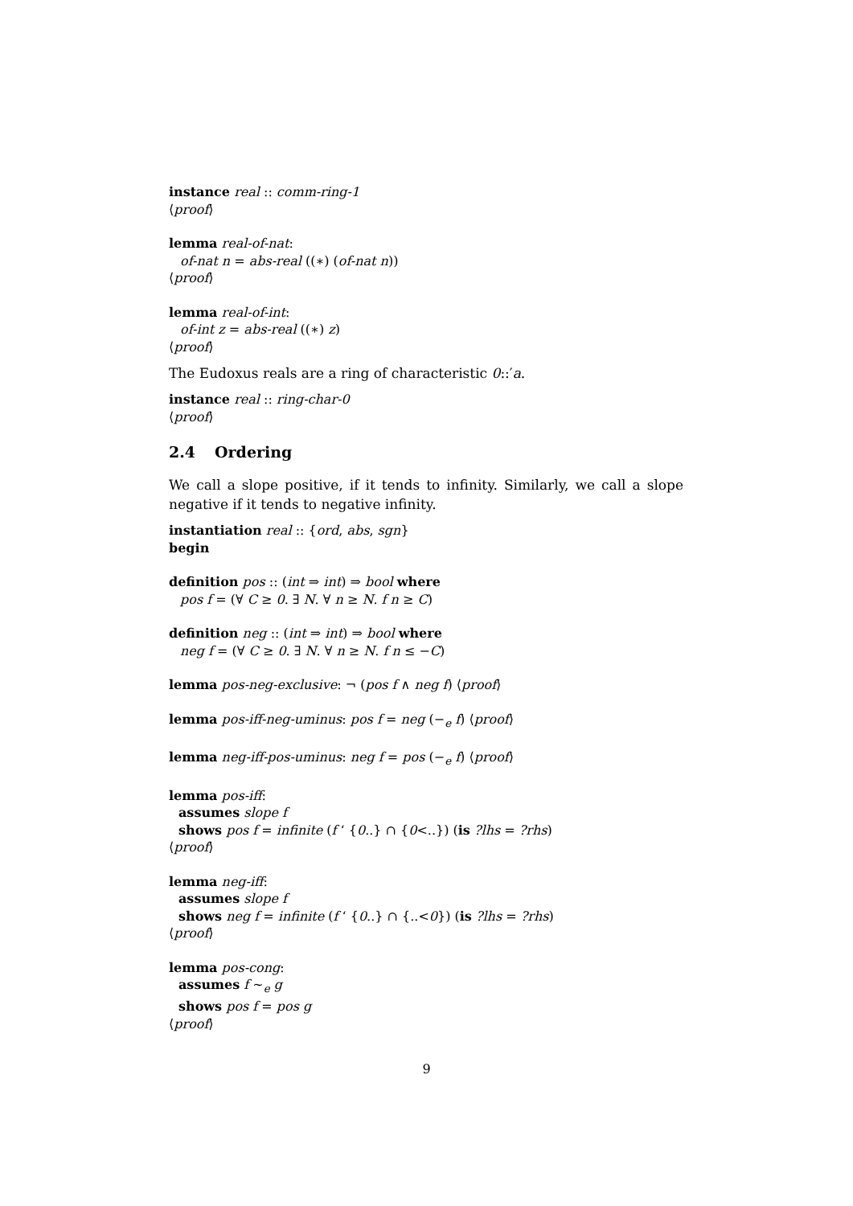instance real :: comm-ring-1
⟨proof⟩
lemma real-of-nat:
of-nat n = abs-real ((∗) (of-nat n))
⟨proof⟩
lemma real-of-int:
of-int z = abs-real ((∗) z)
⟨proof⟩
The Eudoxus reals are a ring of characteristic 0::′a.
instance real :: ring-char-0
⟨proof⟩
2.4 Ordering
We call a slope positive, if it tends to infinity. Similarly, we call a slope negative if it tends to negative infinity.
instantiation real :: {ord, abs, sgn}
begin
definition pos :: (int ⇒ int) ⇒ bool where
pos f = (∀ C ≥ 0. ∃ N. ∀ n ≥ N. f n ≥ C)
definition neg :: (int ⇒ int) ⇒ bool where
neg f = (∀ C ≥ 0. ∃ N. ∀ n ≥ N. f n ≤ −C)
lemma pos-neg-exclusive: ¬ (pos f ∧ neg f) ⟨proof⟩
lemma pos-iff-neg-uminus: pos f = neg (−<sub>e</sub> f) ⟨proof⟩
lemma neg-iff-pos-uminus: neg f = pos (−<sub>e</sub> f) ⟨proof⟩
lemma pos-iff:
assumes slope f
shows pos f = infinite (f ‘ {0..} ∩ {0<..}) (is ?lhs = ?rhs)
⟨proof⟩
lemma neg-iff:
assumes slope f
shows neg f = infinite (f ‘ {0..} ∩ {..<0}) (is ?lhs = ?rhs)
⟨proof⟩
lemma pos-cong:
assumes f ∼<sub>e</sub> g
shows pos f = pos g
⟨proof⟩
9